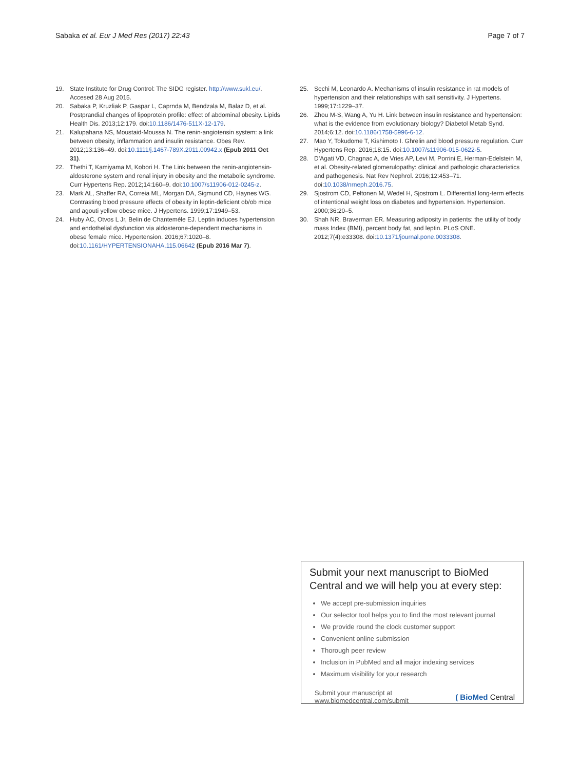Sabaka et al. Eur J Med Res (2017) 22:43 Page 7 of 7
19. State Institute for Drug Control: The SIDG register. http://www.sukl.eu/. Accesed 28 Aug 2015.
20. Sabaka P, Kruzliak P, Gaspar L, Caprnda M, Bendzala M, Balaz D, et al. Postprandial changes of lipoprotein profile: effect of abdominal obesity. Lipids Health Dis. 2013;12:179. doi:10.1186/1476-511X-12-179.
21. Kalupahana NS, Moustaid-Moussa N. The renin-angiotensin system: a link between obesity, inflammation and insulin resistance. Obes Rev. 2012;13:136–49. doi:10.1111/j.1467-789X.2011.00942.x (Epub 2011 Oct 31).
22. Thethi T, Kamiyama M, Kobori H. The Link between the renin-angiotensin-aldosterone system and renal injury in obesity and the metabolic syndrome. Curr Hypertens Rep. 2012;14:160–9. doi:10.1007/s11906-012-0245-z.
23. Mark AL, Shaffer RA, Correia ML, Morgan DA, Sigmund CD, Haynes WG. Contrasting blood pressure effects of obesity in leptin-deficient ob/ob mice and agouti yellow obese mice. J Hypertens. 1999;17:1949–53.
24. Huby AC, Otvos L Jr, Belin de Chantemèle EJ. Leptin induces hypertension and endothelial dysfunction via aldosterone-dependent mechanisms in obese female mice. Hypertension. 2016;67:1020–8. doi:10.1161/HYPERTENSIONAHA.115.06642 (Epub 2016 Mar 7).
25. Sechi M, Leonardo A. Mechanisms of insulin resistance in rat models of hypertension and their relationships with salt sensitivity. J Hypertens. 1999;17:1229–37.
26. Zhou M-S, Wang A, Yu H. Link between insulin resistance and hypertension: what is the evidence from evolutionary biology? Diabetol Metab Synd. 2014;6:12. doi:10.1186/1758-5996-6-12.
27. Mao Y, Tokudome T, Kishimoto I. Ghrelin and blood pressure regulation. Curr Hypertens Rep. 2016;18:15. doi:10.1007/s11906-015-0622-5.
28. D’Agati VD, Chagnac A, de Vries AP, Levi M, Porrini E, Herman-Edelstein M, et al. Obesity-related glomerulopathy: clinical and pathologic characteristics and pathogenesis. Nat Rev Nephrol. 2016;12:453–71. doi:10.1038/nrneph.2016.75.
29. Sjostrom CD, Peltonen M, Wedel H, Sjostrom L. Differential long-term effects of intentional weight loss on diabetes and hypertension. Hypertension. 2000;36:20–5.
30. Shah NR, Braverman ER. Measuring adiposity in patients: the utility of body mass Index (BMI), percent body fat, and leptin. PLoS ONE. 2012;7(4):e33308. doi:10.1371/journal.pone.0033308.
Submit your next manuscript to BioMed Central and we will help you at every step:
We accept pre-submission inquiries
Our selector tool helps you to find the most relevant journal
We provide round the clock customer support
Convenient online submission
Thorough peer review
Inclusion in PubMed and all major indexing services
Maximum visibility for your research
Submit your manuscript at
www.biomedcentral.com/submit ( BioMed Central